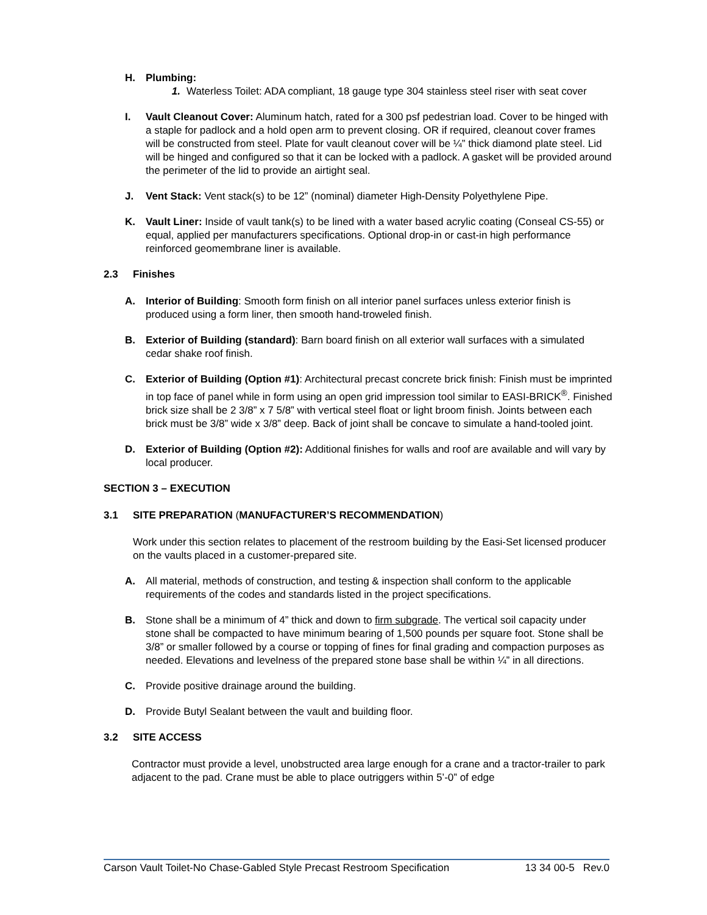H. Plumbing:
1. Waterless Toilet: ADA compliant, 18 gauge type 304 stainless steel riser with seat cover
I. Vault Cleanout Cover: Aluminum hatch, rated for a 300 psf pedestrian load. Cover to be hinged with a staple for padlock and a hold open arm to prevent closing. OR if required, cleanout cover frames will be constructed from steel. Plate for vault cleanout cover will be ¼” thick diamond plate steel. Lid will be hinged and configured so that it can be locked with a padlock. A gasket will be provided around the perimeter of the lid to provide an airtight seal.
J. Vent Stack: Vent stack(s) to be 12” (nominal) diameter High-Density Polyethylene Pipe.
K. Vault Liner: Inside of vault tank(s) to be lined with a water based acrylic coating (Conseal CS-55) or equal, applied per manufacturers specifications. Optional drop-in or cast-in high performance reinforced geomembrane liner is available.
2.3 Finishes
A. Interior of Building: Smooth form finish on all interior panel surfaces unless exterior finish is produced using a form liner, then smooth hand-troweled finish.
B. Exterior of Building (standard): Barn board finish on all exterior wall surfaces with a simulated cedar shake roof finish.
C. Exterior of Building (Option #1): Architectural precast concrete brick finish: Finish must be imprinted in top face of panel while in form using an open grid impression tool similar to EASI-BRICK<sup>®</sup>. Finished brick size shall be 2 3/8” x 7 5/8” with vertical steel float or light broom finish. Joints between each brick must be 3/8” wide x 3/8” deep. Back of joint shall be concave to simulate a hand-tooled joint.
D. Exterior of Building (Option #2): Additional finishes for walls and roof are available and will vary by local producer.
SECTION 3 – EXECUTION
3.1 SITE PREPARATION (MANUFACTURER’S RECOMMENDATION)
Work under this section relates to placement of the restroom building by the Easi-Set licensed producer on the vaults placed in a customer-prepared site.
A. All material, methods of construction, and testing & inspection shall conform to the applicable requirements of the codes and standards listed in the project specifications.
B. Stone shall be a minimum of 4” thick and down to firm subgrade. The vertical soil capacity under stone shall be compacted to have minimum bearing of 1,500 pounds per square foot. Stone shall be 3/8” or smaller followed by a course or topping of fines for final grading and compaction purposes as needed. Elevations and levelness of the prepared stone base shall be within ¼” in all directions.
C. Provide positive drainage around the building.
D. Provide Butyl Sealant between the vault and building floor.
3.2 SITE ACCESS
Contractor must provide a level, unobstructed area large enough for a crane and a tractor-trailer to park adjacent to the pad. Crane must be able to place outriggers within 5’-0” of edge
Carson Vault Toilet-No Chase-Gabled Style Precast Restroom Specification 13 34 00-5 Rev.0